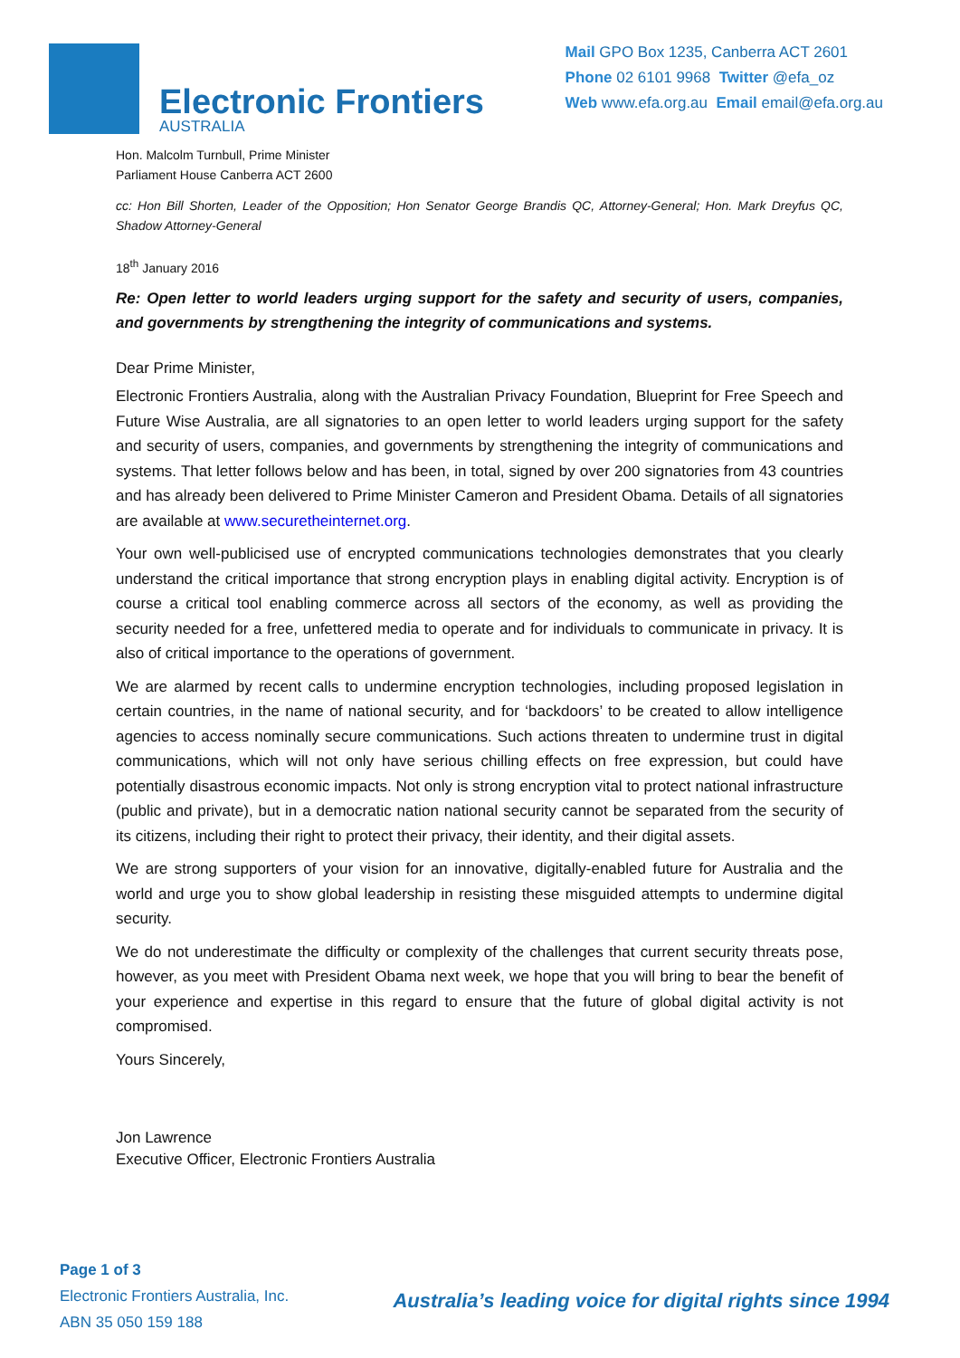Electronic Frontiers
AUSTRALIA
Mail GPO Box 1235, Canberra ACT 2601
Phone 02 6101 9968 Twitter @efa_oz
Web www.efa.org.au Email email@efa.org.au
Hon. Malcolm Turnbull, Prime Minister
Parliament House Canberra ACT 2600
cc: Hon Bill Shorten, Leader of the Opposition; Hon Senator George Brandis QC, Attorney-General; Hon. Mark Dreyfus QC, Shadow Attorney-General
18<sup>th</sup> January 2016
Re: Open letter to world leaders urging support for the safety and security of users, companies, and governments by strengthening the integrity of communications and systems.
Dear Prime Minister,
Electronic Frontiers Australia, along with the Australian Privacy Foundation, Blueprint for Free Speech and Future Wise Australia, are all signatories to an open letter to world leaders urging support for the safety and security of users, companies, and governments by strengthening the integrity of communications and systems. That letter follows below and has been, in total, signed by over 200 signatories from 43 countries and has already been delivered to Prime Minister Cameron and President Obama. Details of all signatories are available at www.securetheinternet.org.
Your own well-publicised use of encrypted communications technologies demonstrates that you clearly understand the critical importance that strong encryption plays in enabling digital activity. Encryption is of course a critical tool enabling commerce across all sectors of the economy, as well as providing the security needed for a free, unfettered media to operate and for individuals to communicate in privacy. It is also of critical importance to the operations of government.
We are alarmed by recent calls to undermine encryption technologies, including proposed legislation in certain countries, in the name of national security, and for ‘backdoors’ to be created to allow intelligence agencies to access nominally secure communications. Such actions threaten to undermine trust in digital communications, which will not only have serious chilling effects on free expression, but could have potentially disastrous economic impacts. Not only is strong encryption vital to protect national infrastructure (public and private), but in a democratic nation national security cannot be separated from the security of its citizens, including their right to protect their privacy, their identity, and their digital assets.
We are strong supporters of your vision for an innovative, digitally-enabled future for Australia and the world and urge you to show global leadership in resisting these misguided attempts to undermine digital security.
We do not underestimate the difficulty or complexity of the challenges that current security threats pose, however, as you meet with President Obama next week, we hope that you will bring to bear the benefit of your experience and expertise in this regard to ensure that the future of global digital activity is not compromised.
Yours Sincerely,
Jon Lawrence
Executive Officer, Electronic Frontiers Australia
Page 1 of 3
Electronic Frontiers Australia, Inc.
ABN 35 050 159 188
Australia’s leading voice for digital rights since 1994